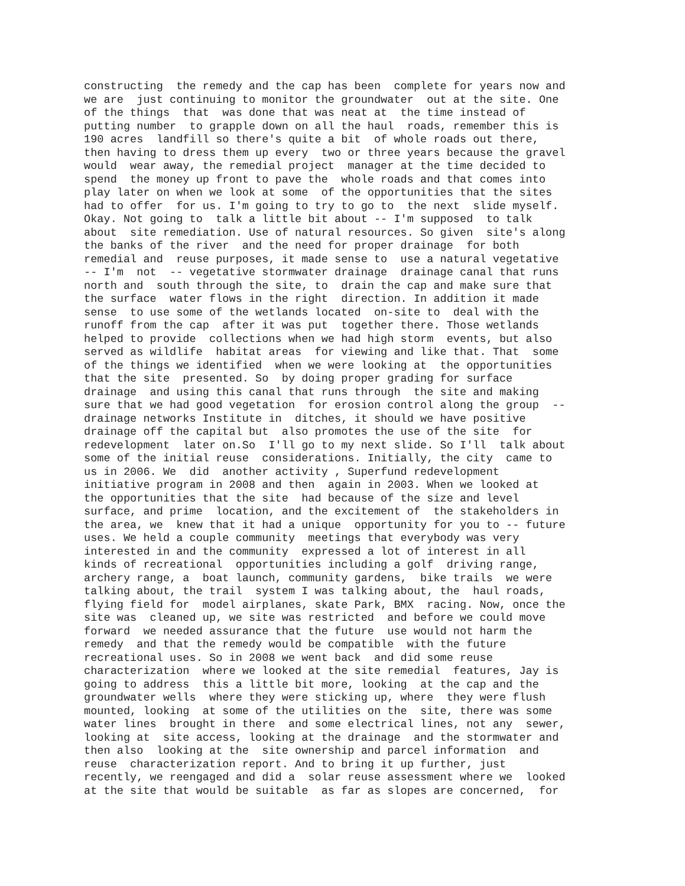constructing the remedy and the cap has been complete for years now and we are just continuing to monitor the groundwater out at the site. One of the things that was done that was neat at the time instead of putting number to grapple down on all the haul roads, remember this is 190 acres landfill so there's quite a bit of whole roads out there, then having to dress them up every two or three years because the gravel would wear away, the remedial project manager at the time decided to spend the money up front to pave the whole roads and that comes into play later on when we look at some of the opportunities that the sites had to offer for us. I'm going to try to go to the next slide myself. Okay. Not going to talk a little bit about -- I'm supposed to talk about site remediation. Use of natural resources. So given site's along the banks of the river and the need for proper drainage for both remedial and reuse purposes, it made sense to use a natural vegetative -- I'm not -- vegetative stormwater drainage drainage canal that runs north and south through the site, to drain the cap and make sure that the surface water flows in the right direction. In addition it made sense to use some of the wetlands located on-site to deal with the runoff from the cap after it was put together there. Those wetlands helped to provide collections when we had high storm events, but also served as wildlife habitat areas for viewing and like that. That some of the things we identified when we were looking at the opportunities that the site presented. So by doing proper grading for surface drainage and using this canal that runs through the site and making sure that we had good vegetation for erosion control along the group -- drainage networks Institute in ditches, it should we have positive drainage off the capital but also promotes the use of the site for redevelopment later on.So I'll go to my next slide. So I'll talk about some of the initial reuse considerations. Initially, the city came to us in 2006. We did another activity , Superfund redevelopment initiative program in 2008 and then again in 2003. When we looked at the opportunities that the site had because of the size and level surface, and prime location, and the excitement of the stakeholders in the area, we knew that it had a unique opportunity for you to -- future uses. We held a couple community meetings that everybody was very interested in and the community expressed a lot of interest in all kinds of recreational opportunities including a golf driving range, archery range, a boat launch, community gardens, bike trails we were talking about, the trail system I was talking about, the haul roads, flying field for model airplanes, skate Park, BMX racing. Now, once the site was cleaned up, we site was restricted and before we could move forward we needed assurance that the future use would not harm the remedy and that the remedy would be compatible with the future recreational uses. So in 2008 we went back and did some reuse characterization where we looked at the site remedial features, Jay is going to address this a little bit more, looking at the cap and the groundwater wells where they were sticking up, where they were flush mounted, looking at some of the utilities on the site, there was some water lines brought in there and some electrical lines, not any sewer, looking at site access, looking at the drainage and the stormwater and then also looking at the site ownership and parcel information and reuse characterization report. And to bring it up further, just recently, we reengaged and did a solar reuse assessment where we looked at the site that would be suitable as far as slopes are concerned, for